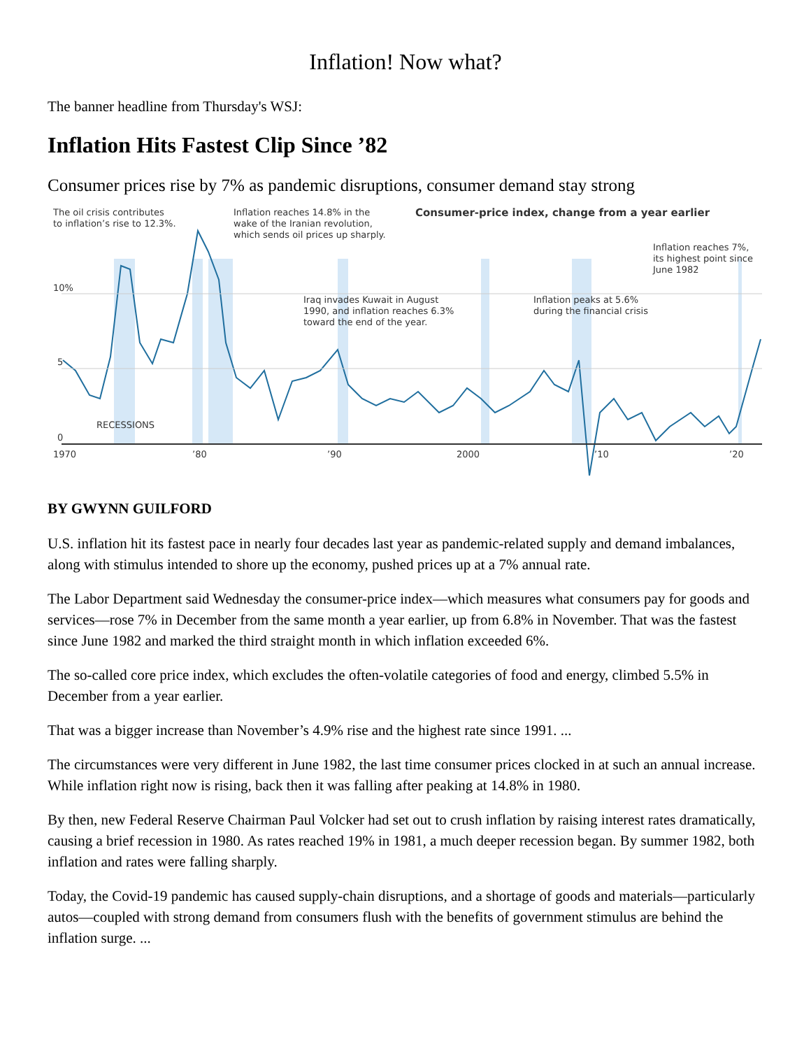Inflation! Now what?
The banner headline from Thursday's WSJ:
Inflation Hits Fastest Clip Since ’82
Consumer prices rise by 7% as pandemic disruptions, consumer demand stay strong
The oil crisis contributes
to inflation’s rise to 12.3%.
Inflation reaches 14.8% in the
wake of the Iranian revolution,
which sends oil prices up sharply.
Consumer-price index, change from a year earlier
Inflation reaches 7%,
its highest point since
June 1982
10%
Iraq invades Kuwait in August
1990, and inflation reaches 6.3%
toward the end of the year.
Inflation peaks at 5.6%
during the financial crisis
5
RECESSIONS
0
1970 ’80 ’90 2000 ’10 ’20
BY GWYNN GUILFORD
U.S. inflation hit its fastest pace in nearly four decades last year as pandemic-related supply and demand imbalances, along with stimulus intended to shore up the economy, pushed prices up at a 7% annual rate.
The Labor Department said Wednesday the consumer-price index—which measures what consumers pay for goods and services—rose 7% in December from the same month a year earlier, up from 6.8% in November. That was the fastest since June 1982 and marked the third straight month in which inflation exceeded 6%.
The so-called core price index, which excludes the often-volatile categories of food and energy, climbed 5.5% in December from a year earlier.
That was a bigger increase than November’s 4.9% rise and the highest rate since 1991. ...
The circumstances were very different in June 1982, the last time consumer prices clocked in at such an annual increase. While inflation right now is rising, back then it was falling after peaking at 14.8% in 1980.
By then, new Federal Reserve Chairman Paul Volcker had set out to crush inflation by raising interest rates dramatically, causing a brief recession in 1980. As rates reached 19% in 1981, a much deeper recession began. By summer 1982, both inflation and rates were falling sharply.
Today, the Covid-19 pandemic has caused supply-chain disruptions, and a shortage of goods and materials—particularly autos—coupled with strong demand from consumers flush with the benefits of government stimulus are behind the inflation surge. ...